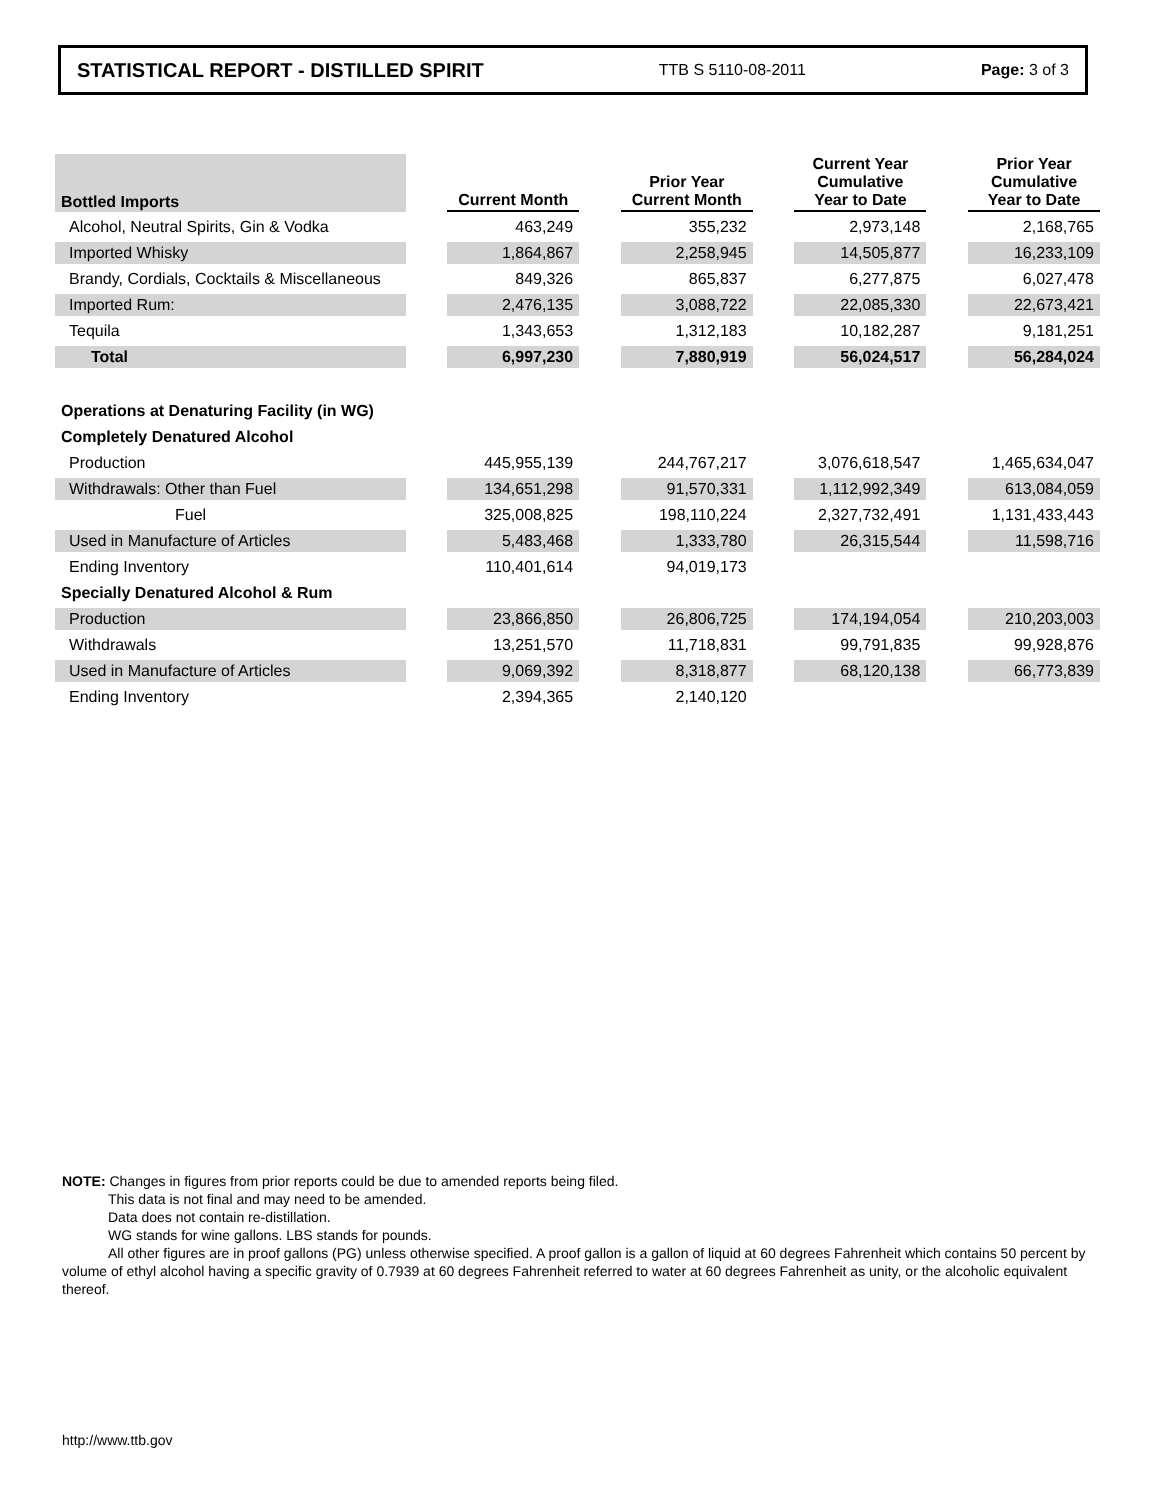STATISTICAL REPORT - DISTILLED SPIRIT TTB S 5110-08-2011 Page: 3 of 3
| Bottled Imports | | Current Month | | Prior Year Current Month | | Current Year Cumulative Year to Date | | Prior Year Cumulative Year to Date |
| --- | --- | --- | --- | --- | --- | --- | --- | --- |
| Alcohol, Neutral Spirits, Gin & Vodka | | 463,249 | | 355,232 | | 2,973,148 | | 2,168,765 |
| Imported Whisky | | 1,864,867 | | 2,258,945 | | 14,505,877 | | 16,233,109 |
| Brandy, Cordials, Cocktails & Miscellaneous | | 849,326 | | 865,837 | | 6,277,875 | | 6,027,478 |
| Imported Rum: | | 2,476,135 | | 3,088,722 | | 22,085,330 | | 22,673,421 |
| Tequila | | 1,343,653 | | 1,312,183 | | 10,182,287 | | 9,181,251 |
| Total | | 6,997,230 | | 7,880,919 | | 56,024,517 | | 56,284,024 |
| Operations at Denaturing Facility (in WG) | | | | | | | | |
| Completely Denatured Alcohol | | | | | | | | |
| Production | | 445,955,139 | | 244,767,217 | | 3,076,618,547 | | 1,465,634,047 |
| Withdrawals: Other than Fuel | | 134,651,298 | | 91,570,331 | | 1,112,992,349 | | 613,084,059 |
| Fuel | | 325,008,825 | | 198,110,224 | | 2,327,732,491 | | 1,131,433,443 |
| Used in Manufacture of Articles | | 5,483,468 | | 1,333,780 | | 26,315,544 | | 11,598,716 |
| Ending Inventory | | 110,401,614 | | 94,019,173 | | | | |
| Specially Denatured Alcohol & Rum | | | | | | | | |
| Production | | 23,866,850 | | 26,806,725 | | 174,194,054 | | 210,203,003 |
| Withdrawals | | 13,251,570 | | 11,718,831 | | 99,791,835 | | 99,928,876 |
| Used in Manufacture of Articles | | 9,069,392 | | 8,318,877 | | 68,120,138 | | 66,773,839 |
| Ending Inventory | | 2,394,365 | | 2,140,120 | | | | |
NOTE: Changes in figures from prior reports could be due to amended reports being filed.
This data is not final and may need to be amended.
Data does not contain re-distillation.
WG stands for wine gallons. LBS stands for pounds.
All other figures are in proof gallons (PG) unless otherwise specified. A proof gallon is a gallon of liquid at 60 degrees Fahrenheit which contains 50 percent by volume of ethyl alcohol having a specific gravity of 0.7939 at 60 degrees Fahrenheit referred to water at 60 degrees Fahrenheit as unity, or the alcoholic equivalent thereof.
http://www.ttb.gov